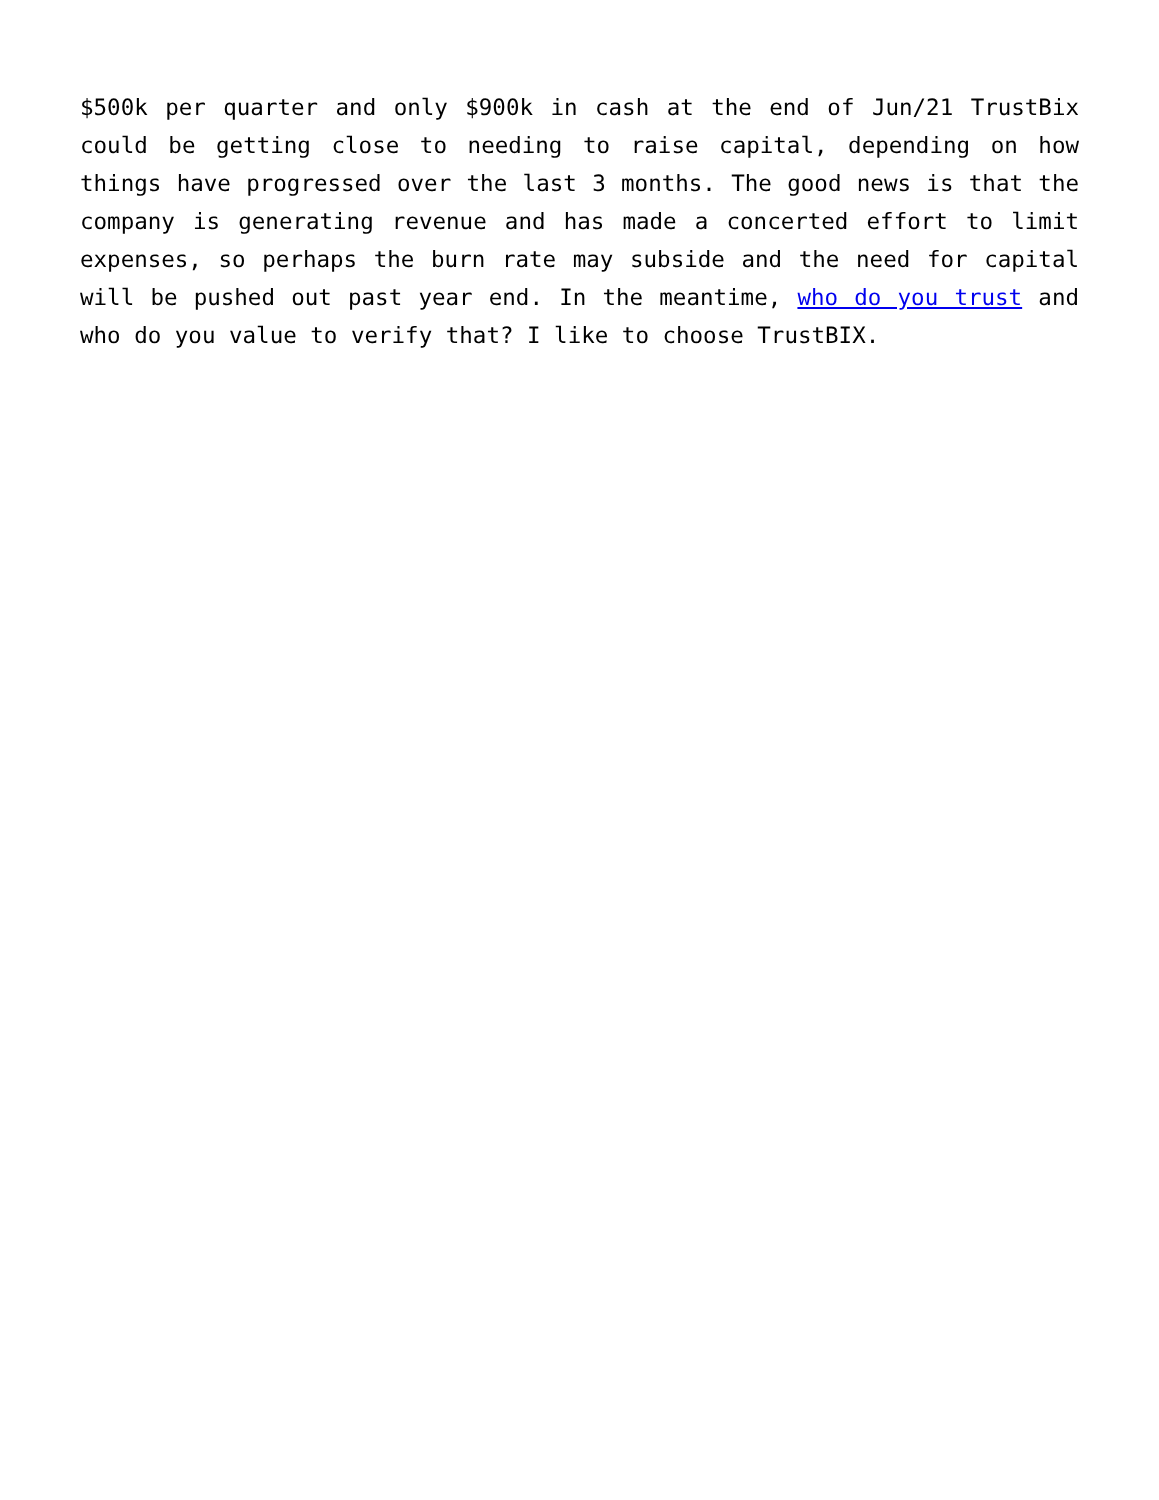$500k per quarter and only $900k in cash at the end of Jun/21 TrustBix could be getting close to needing to raise capital, depending on how things have progressed over the last 3 months. The good news is that the company is generating revenue and has made a concerted effort to limit expenses, so perhaps the burn rate may subside and the need for capital will be pushed out past year end. In the meantime, who do you trust and who do you value to verify that? I like to choose TrustBIX.